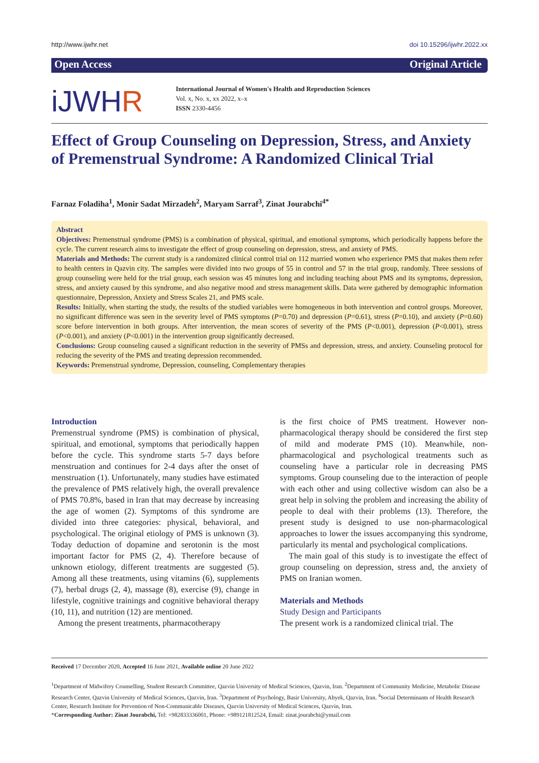http://www.ijwhr.net doi 10.15296/ijwhr.2022.xx
Open Access Original Article
iJWHR
International Journal of Women's Health and Reproduction Sciences
Vol. x, No. x, xx 2022, x–x
ISSN 2330-4456
Effect of Group Counseling on Depression, Stress, and Anxiety of Premenstrual Syndrome: A Randomized Clinical Trial
Farnaz Foladiha<sup>1</sup>, Monir Sadat Mirzadeh<sup>2</sup>, Maryam Sarraf<sup>3</sup>, Zinat Jourabchi<sup>4*</sup>
Abstract
Objectives: Premenstrual syndrome (PMS) is a combination of physical, spiritual, and emotional symptoms, which periodically happens before the cycle. The current research aims to investigate the effect of group counseling on depression, stress, and anxiety of PMS.
Materials and Methods: The current study is a randomized clinical control trial on 112 married women who experience PMS that makes them refer to health centers in Qazvin city. The samples were divided into two groups of 55 in control and 57 in the trial group, randomly. Three sessions of group counseling were held for the trial group, each session was 45 minutes long and including teaching about PMS and its symptoms, depression, stress, and anxiety caused by this syndrome, and also negative mood and stress management skills. Data were gathered by demographic information questionnaire, Depression, Anxiety and Stress Scales 21, and PMS scale.
Results: Initially, when starting the study, the results of the studied variables were homogeneous in both intervention and control groups. Moreover, no significant difference was seen in the severity level of PMS symptoms (P=0.70) and depression (P=0.61), stress (P=0.10), and anxiety (P=0.60) score before intervention in both groups. After intervention, the mean scores of severity of the PMS (P<0.001), depression (P<0.001), stress (P<0.001), and anxiety (P<0.001) in the intervention group significantly decreased.
Conclusions: Group counseling caused a significant reduction in the severity of PMSs and depression, stress, and anxiety. Counseling protocol for reducing the severity of the PMS and treating depression recommended.
Keywords: Premenstrual syndrome, Depression, counseling, Complementary therapies
Introduction
Premenstrual syndrome (PMS) is combination of physical, spiritual, and emotional, symptoms that periodically happen before the cycle. This syndrome starts 5-7 days before menstruation and continues for 2-4 days after the onset of menstruation (1). Unfortunately, many studies have estimated the prevalence of PMS relatively high, the overall prevalence of PMS 70.8%, based in Iran that may decrease by increasing the age of women (2). Symptoms of this syndrome are divided into three categories: physical, behavioral, and psychological. The original etiology of PMS is unknown (3). Today deduction of dopamine and serotonin is the most important factor for PMS (2, 4). Therefore because of unknown etiology, different treatments are suggested (5). Among all these treatments, using vitamins (6), supplements (7), herbal drugs (2, 4), massage (8), exercise (9), change in lifestyle, cognitive trainings and cognitive behavioral therapy (10, 11), and nutrition (12) are mentioned.
Among the present treatments, pharmacotherapy
is the first choice of PMS treatment. However non-pharmacological therapy should be considered the first step of mild and moderate PMS (10). Meanwhile, non-pharmacological and psychological treatments such as counseling have a particular role in decreasing PMS symptoms. Group counseling due to the interaction of people with each other and using collective wisdom can also be a great help in solving the problem and increasing the ability of people to deal with their problems (13). Therefore, the present study is designed to use non-pharmacological approaches to lower the issues accompanying this syndrome, particularly its mental and psychological complications.
The main goal of this study is to investigate the effect of group counseling on depression, stress and, the anxiety of PMS on Iranian women.
Materials and Methods
Study Design and Participants
The present work is a randomized clinical trial. The
Received 17 December 2020, Accepted 16 June 2021, Available online 20 June 2022
<sup>1</sup> Department of Midwifery Counselling, Student Research Committee, Qazvin University of Medical Sciences, Qazvin, Iran. <sup>2</sup>Department of Community Medicine, Metabolic Disease Research Center, Qazvin University of Medical Sciences, Qazvin, Iran. <sup>3</sup>Department of Psychology, Basir University, Abyek, Qazvin, Iran. <sup>4</sup>Social Determinants of Health Research Center, Research Institute for Prevention of Non-Communicable Diseases, Qazvin University of Medical Sciences, Qazvin, Iran.
*Corresponding Author: Zinat Jourabchi, Tel: +982833336001, Phone: +989121812524, Email: zinat.jourabchi@ymail.com